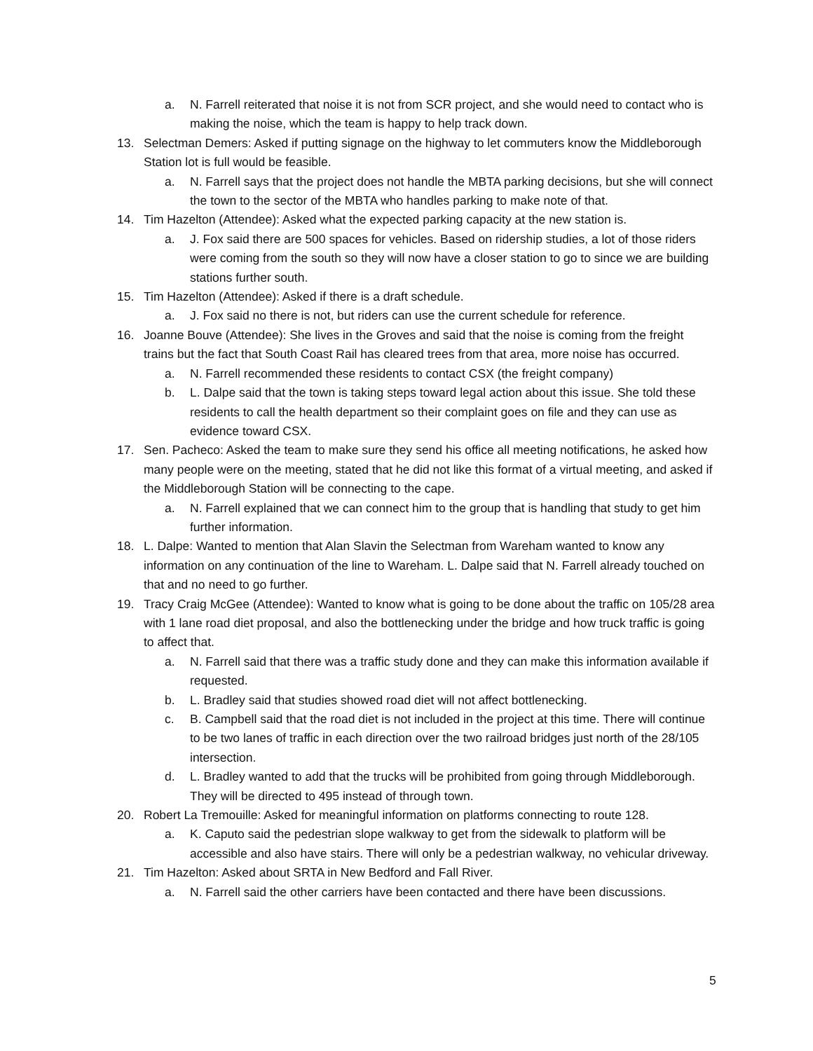a. N. Farrell reiterated that noise it is not from SCR project, and she would need to contact who is making the noise, which the team is happy to help track down.
13. Selectman Demers: Asked if putting signage on the highway to let commuters know the Middleborough Station lot is full would be feasible.
a. N. Farrell says that the project does not handle the MBTA parking decisions, but she will connect the town to the sector of the MBTA who handles parking to make note of that.
14. Tim Hazelton (Attendee): Asked what the expected parking capacity at the new station is.
a. J. Fox said there are 500 spaces for vehicles. Based on ridership studies, a lot of those riders were coming from the south so they will now have a closer station to go to since we are building stations further south.
15. Tim Hazelton (Attendee): Asked if there is a draft schedule.
a. J. Fox said no there is not, but riders can use the current schedule for reference.
16. Joanne Bouve (Attendee): She lives in the Groves and said that the noise is coming from the freight trains but the fact that South Coast Rail has cleared trees from that area, more noise has occurred.
a. N. Farrell recommended these residents to contact CSX (the freight company)
b. L. Dalpe said that the town is taking steps toward legal action about this issue. She told these residents to call the health department so their complaint goes on file and they can use as evidence toward CSX.
17. Sen. Pacheco: Asked the team to make sure they send his office all meeting notifications, he asked how many people were on the meeting, stated that he did not like this format of a virtual meeting, and asked if the Middleborough Station will be connecting to the cape.
a. N. Farrell explained that we can connect him to the group that is handling that study to get him further information.
18. L. Dalpe: Wanted to mention that Alan Slavin the Selectman from Wareham wanted to know any information on any continuation of the line to Wareham. L. Dalpe said that N. Farrell already touched on that and no need to go further.
19. Tracy Craig McGee (Attendee): Wanted to know what is going to be done about the traffic on 105/28 area with 1 lane road diet proposal, and also the bottlenecking under the bridge and how truck traffic is going to affect that.
a. N. Farrell said that there was a traffic study done and they can make this information available if requested.
b. L. Bradley said that studies showed road diet will not affect bottlenecking.
c. B. Campbell said that the road diet is not included in the project at this time. There will continue to be two lanes of traffic in each direction over the two railroad bridges just north of the 28/105 intersection.
d. L. Bradley wanted to add that the trucks will be prohibited from going through Middleborough. They will be directed to 495 instead of through town.
20. Robert La Tremouille: Asked for meaningful information on platforms connecting to route 128.
a. K. Caputo said the pedestrian slope walkway to get from the sidewalk to platform will be accessible and also have stairs. There will only be a pedestrian walkway, no vehicular driveway.
21. Tim Hazelton: Asked about SRTA in New Bedford and Fall River.
a. N. Farrell said the other carriers have been contacted and there have been discussions.
5